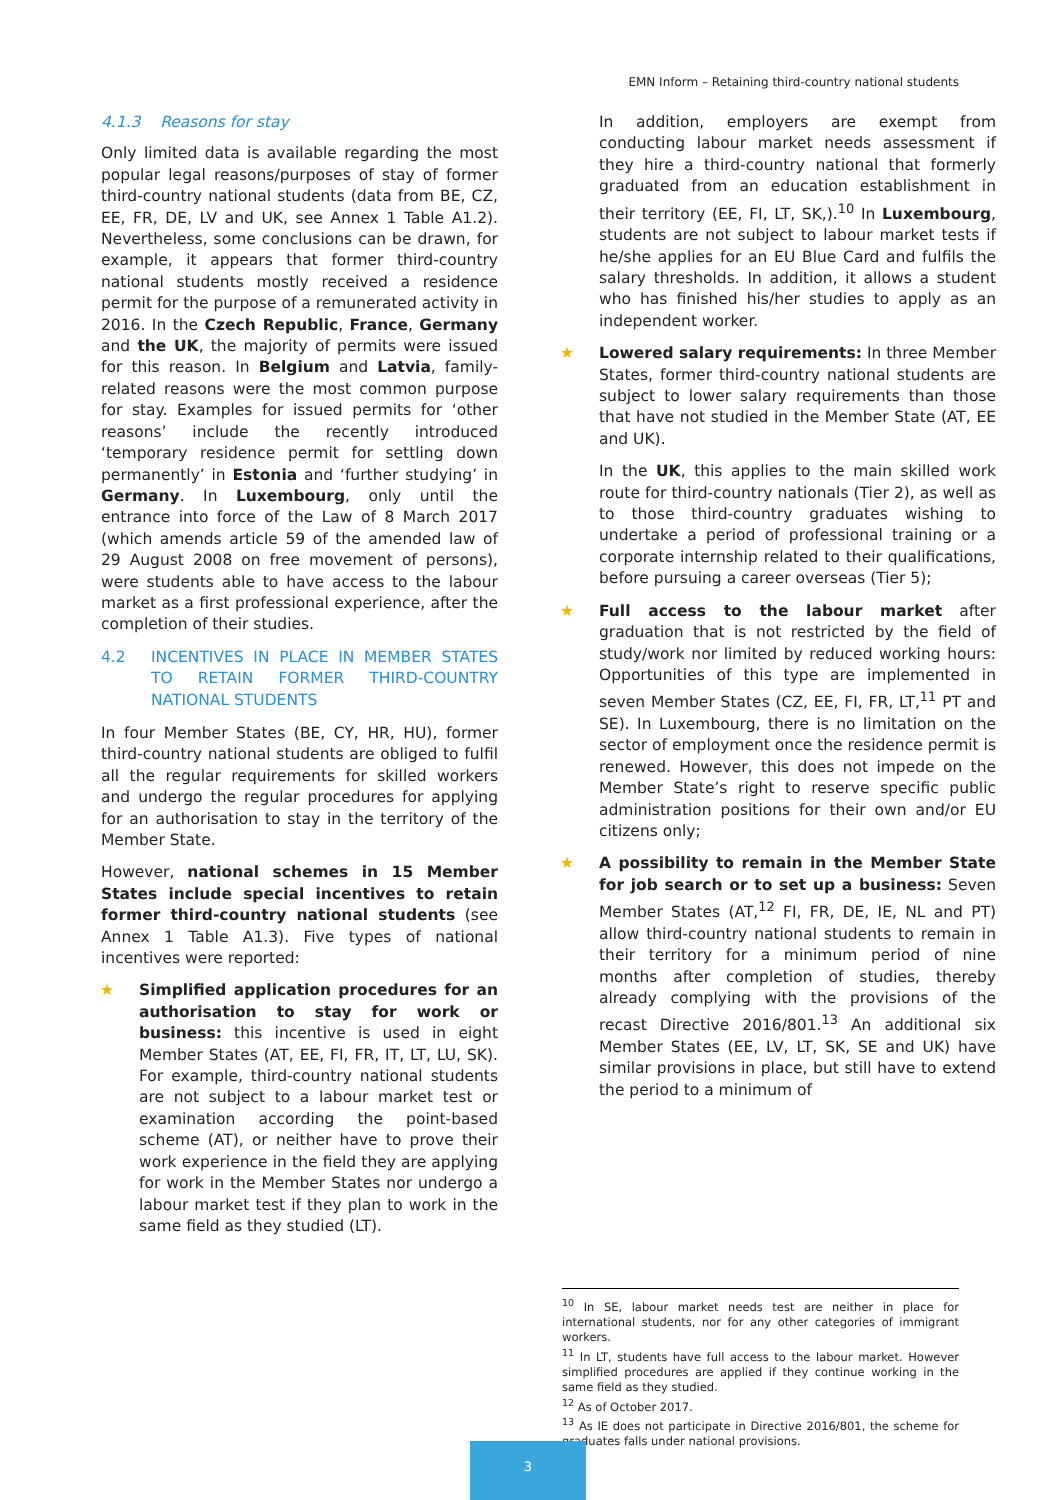EMN Inform – Retaining third-country national students
4.1.3 Reasons for stay
Only limited data is available regarding the most popular legal reasons/purposes of stay of former third-country national students (data from BE, CZ, EE, FR, DE, LV and UK, see Annex 1 Table A1.2). Nevertheless, some conclusions can be drawn, for example, it appears that former third-country national students mostly received a residence permit for the purpose of a remunerated activity in 2016. In the Czech Republic, France, Germany and the UK, the majority of permits were issued for this reason. In Belgium and Latvia, family-related reasons were the most common purpose for stay. Examples for issued permits for ‘other reasons’ include the recently introduced ‘temporary residence permit for settling down permanently’ in Estonia and ‘further studying’ in Germany. In Luxembourg, only until the entrance into force of the Law of 8 March 2017 (which amends article 59 of the amended law of 29 August 2008 on free movement of persons), were students able to have access to the labour market as a first professional experience, after the completion of their studies.
4.2 INCENTIVES IN PLACE IN MEMBER STATES TO RETAIN FORMER THIRD-COUNTRY NATIONAL STUDENTS
In four Member States (BE, CY, HR, HU), former third-country national students are obliged to fulfil all the regular requirements for skilled workers and undergo the regular procedures for applying for an authorisation to stay in the territory of the Member State.
However, national schemes in 15 Member States include special incentives to retain former third-country national students (see Annex 1 Table A1.3). Five types of national incentives were reported:
★ Simplified application procedures for an authorisation to stay for work or business: this incentive is used in eight Member States (AT, EE, FI, FR, IT, LT, LU, SK). For example, third-country national students are not subject to a labour market test or examination according the point-based scheme (AT), or neither have to prove their work experience in the field they are applying for work in the Member States nor undergo a labour market test if they plan to work in the same field as they studied (LT).
In addition, employers are exempt from conducting labour market needs assessment if they hire a third-country national that formerly graduated from an education establishment in their territory (EE, FI, LT, SK,).<sup>10</sup> In Luxembourg, students are not subject to labour market tests if he/she applies for an EU Blue Card and fulfils the salary thresholds. In addition, it allows a student who has finished his/her studies to apply as an independent worker.
★ Lowered salary requirements: In three Member States, former third-country national students are subject to lower salary requirements than those that have not studied in the Member State (AT, EE and UK).
In the UK, this applies to the main skilled work route for third-country nationals (Tier 2), as well as to those third-country graduates wishing to undertake a period of professional training or a corporate internship related to their qualifications, before pursuing a career overseas (Tier 5);
★ Full access to the labour market after graduation that is not restricted by the field of study/work nor limited by reduced working hours: Opportunities of this type are implemented in seven Member States (CZ, EE, FI, FR, LT,<sup>11</sup> PT and SE). In Luxembourg, there is no limitation on the sector of employment once the residence permit is renewed. However, this does not impede on the Member State’s right to reserve specific public administration positions for their own and/or EU citizens only;
★ A possibility to remain in the Member State for job search or to set up a business: Seven Member States (AT,<sup>12</sup> FI, FR, DE, IE, NL and PT) allow third-country national students to remain in their territory for a minimum period of nine months after completion of studies, thereby already complying with the provisions of the recast Directive 2016/801.<sup>13</sup> An additional six Member States (EE, LV, LT, SK, SE and UK) have similar provisions in place, but still have to extend the period to a minimum of
<sup>10</sup> In SE, labour market needs test are neither in place for international students, nor for any other categories of immigrant workers.
<sup>11</sup> In LT, students have full access to the labour market. However simplified procedures are applied if they continue working in the same field as they studied.
<sup>12</sup> As of October 2017.
<sup>13</sup> As IE does not participate in Directive 2016/801, the scheme for graduates falls under national provisions.
3